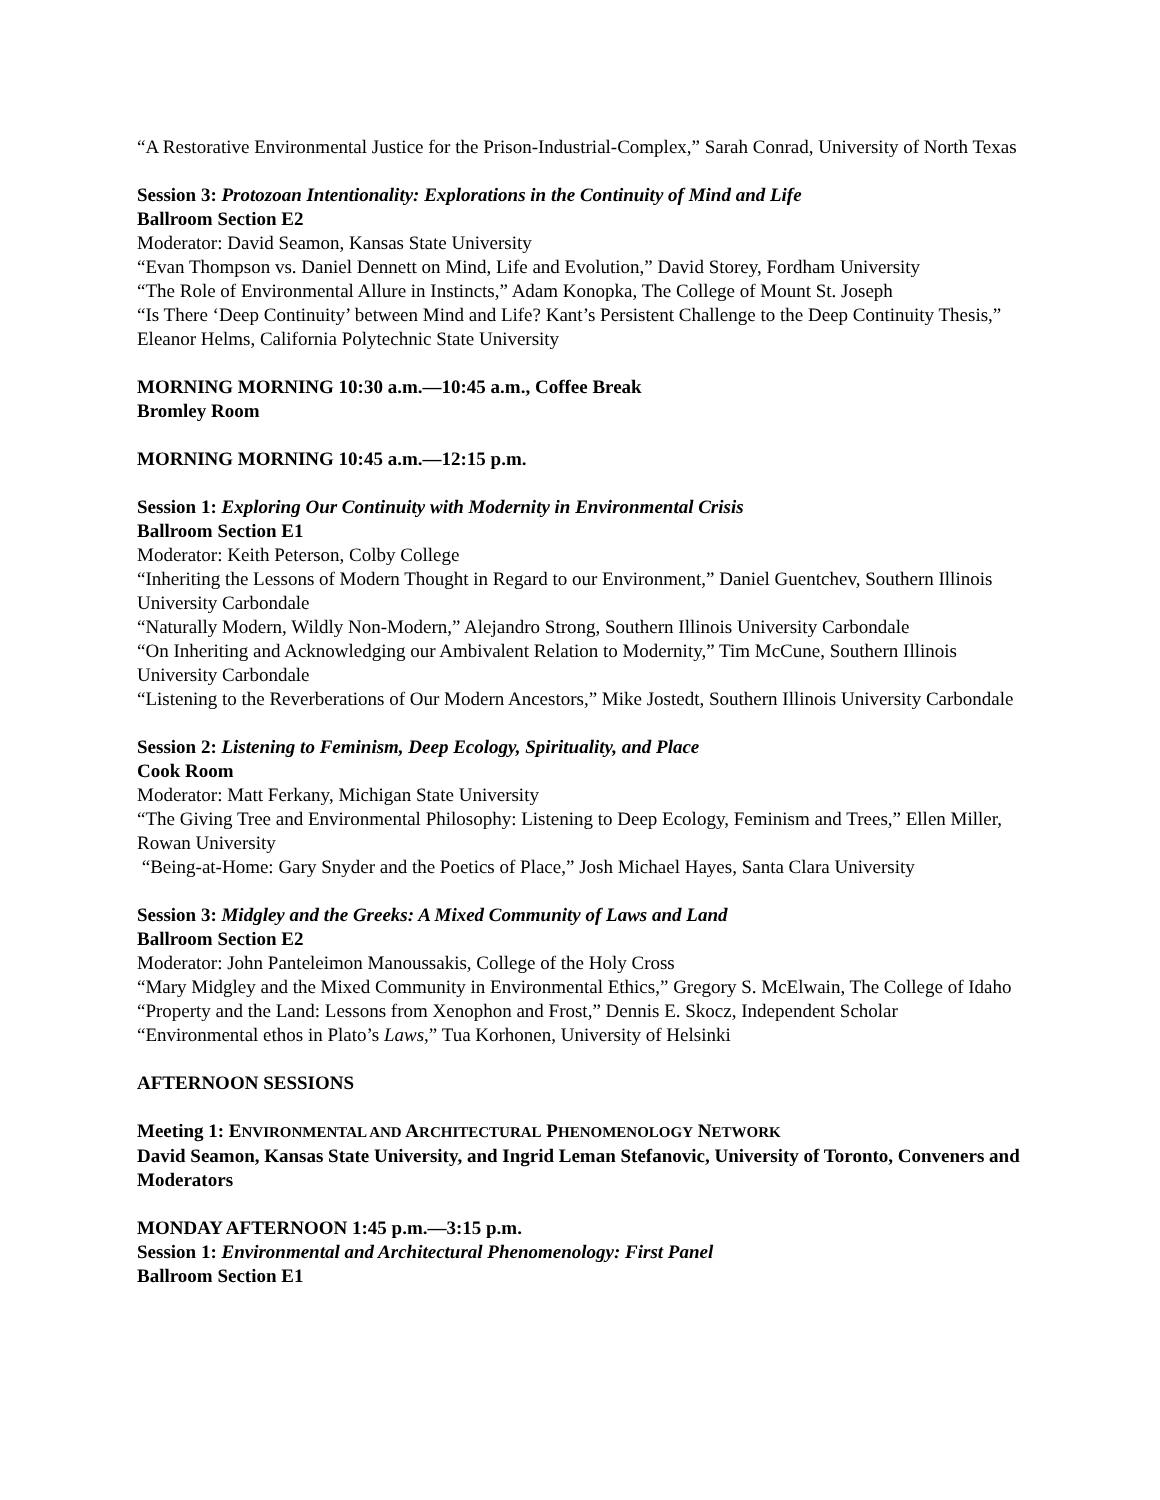“A Restorative Environmental Justice for the Prison-Industrial-Complex,” Sarah Conrad, University of North Texas
Session 3: Protozoan Intentionality: Explorations in the Continuity of Mind and Life
Ballroom Section E2
Moderator: David Seamon, Kansas State University
“Evan Thompson vs. Daniel Dennett on Mind, Life and Evolution,” David Storey, Fordham University
“The Role of Environmental Allure in Instincts,” Adam Konopka, The College of Mount St. Joseph
“Is There ‘Deep Continuity’ between Mind and Life? Kant’s Persistent Challenge to the Deep Continuity Thesis,” Eleanor Helms, California Polytechnic State University
MORNING MORNING 10:30 a.m.—10:45 a.m., Coffee Break
Bromley Room
MORNING MORNING 10:45 a.m.—12:15 p.m.
Session 1: Exploring Our Continuity with Modernity in Environmental Crisis
Ballroom Section E1
Moderator: Keith Peterson, Colby College
“Inheriting the Lessons of Modern Thought in Regard to our Environment,” Daniel Guentchev, Southern Illinois University Carbondale
“Naturally Modern, Wildly Non-Modern,” Alejandro Strong, Southern Illinois University Carbondale
“On Inheriting and Acknowledging our Ambivalent Relation to Modernity,” Tim McCune, Southern Illinois University Carbondale
“Listening to the Reverberations of Our Modern Ancestors,” Mike Jostedt, Southern Illinois University Carbondale
Session 2: Listening to Feminism, Deep Ecology, Spirituality, and Place
Cook Room
Moderator: Matt Ferkany, Michigan State University
“The Giving Tree and Environmental Philosophy: Listening to Deep Ecology, Feminism and Trees,” Ellen Miller, Rowan University
“Being-at-Home: Gary Snyder and the Poetics of Place,” Josh Michael Hayes, Santa Clara University
Session 3: Midgley and the Greeks: A Mixed Community of Laws and Land
Ballroom Section E2
Moderator: John Panteleimon Manoussakis, College of the Holy Cross
“Mary Midgley and the Mixed Community in Environmental Ethics,” Gregory S. McElwain, The College of Idaho
“Property and the Land: Lessons from Xenophon and Frost,” Dennis E. Skocz, Independent Scholar
“Environmental ethos in Plato’s Laws,” Tua Korhonen, University of Helsinki
AFTERNOON SESSIONS
Meeting 1: ENVIRONMENTAL AND ARCHITECTURAL PHENOMENOLOGY NETWORK
David Seamon, Kansas State University, and Ingrid Leman Stefanovic, University of Toronto, Conveners and Moderators
MONDAY AFTERNOON 1:45 p.m.—3:15 p.m.
Session 1: Environmental and Architectural Phenomenology: First Panel
Ballroom Section E1